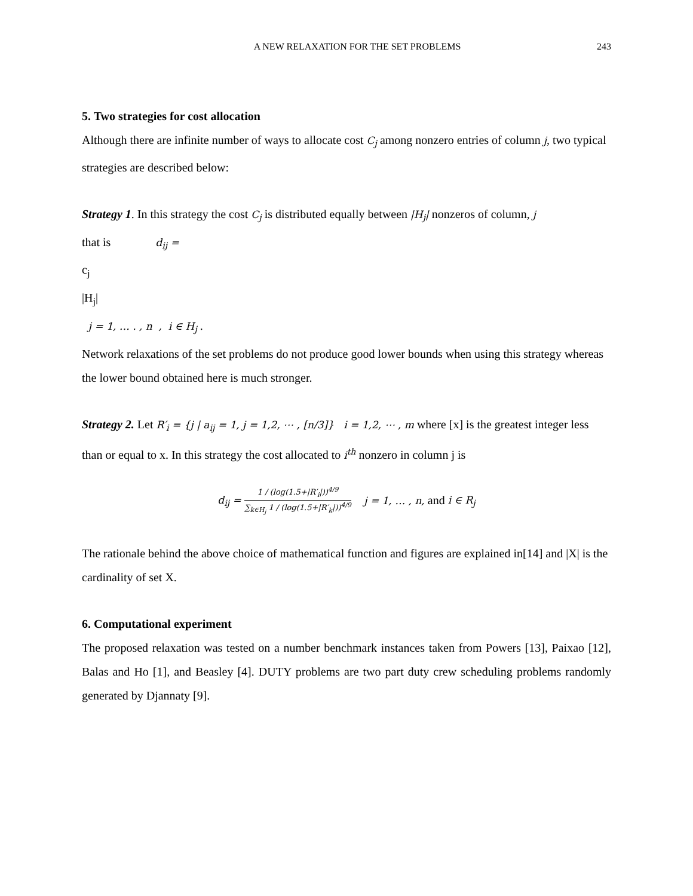A NEW RELAXATION FOR THE SET PROBLEMS 243
5. Two strategies for cost allocation
Although there are infinite number of ways to allocate cost C<sub>j</sub> among nonzero entries of column j, two typical strategies are described below:
Strategy 1. In this strategy the cost C<sub>j</sub> is distributed equally between |H<sub>j</sub>| nonzeros of column, j
that is d<sub>ij</sub> =
c<sub>j</sub>
|H<sub>j</sub>|
j = 1, … . , n , i ∈ H<sub>j</sub> .
Network relaxations of the set problems do not produce good lower bounds when using this strategy whereas the lower bound obtained here is much stronger.
Strategy 2. Let R′<sub>i</sub> = {j | a<sub>ij</sub> = 1, j = 1,2, ⋯ , [n/3]} i = 1,2, ⋯ , m where [x] is the greatest integer less than or equal to x. In this strategy the cost allocated to i<sup>th</sup> nonzero in column j is
d<sub>ij</sub> =
1 / (log(1.5+|R′<sub>i</sub>|))<sup>4/9</sup>
∑<sub>k∈H<sub>j</sub></sub> 1 / (log(1.5+|R′<sub>k</sub>|))<sup>4/9</sup>
j = 1, … , n, and i ∈ R<sub>j</sub>
The rationale behind the above choice of mathematical function and figures are explained in[14] and |X| is the cardinality of set X.
6. Computational experiment
The proposed relaxation was tested on a number benchmark instances taken from Powers [13], Paixao [12], Balas and Ho [1], and Beasley [4]. DUTY problems are two part duty crew scheduling problems randomly generated by Djannaty [9].